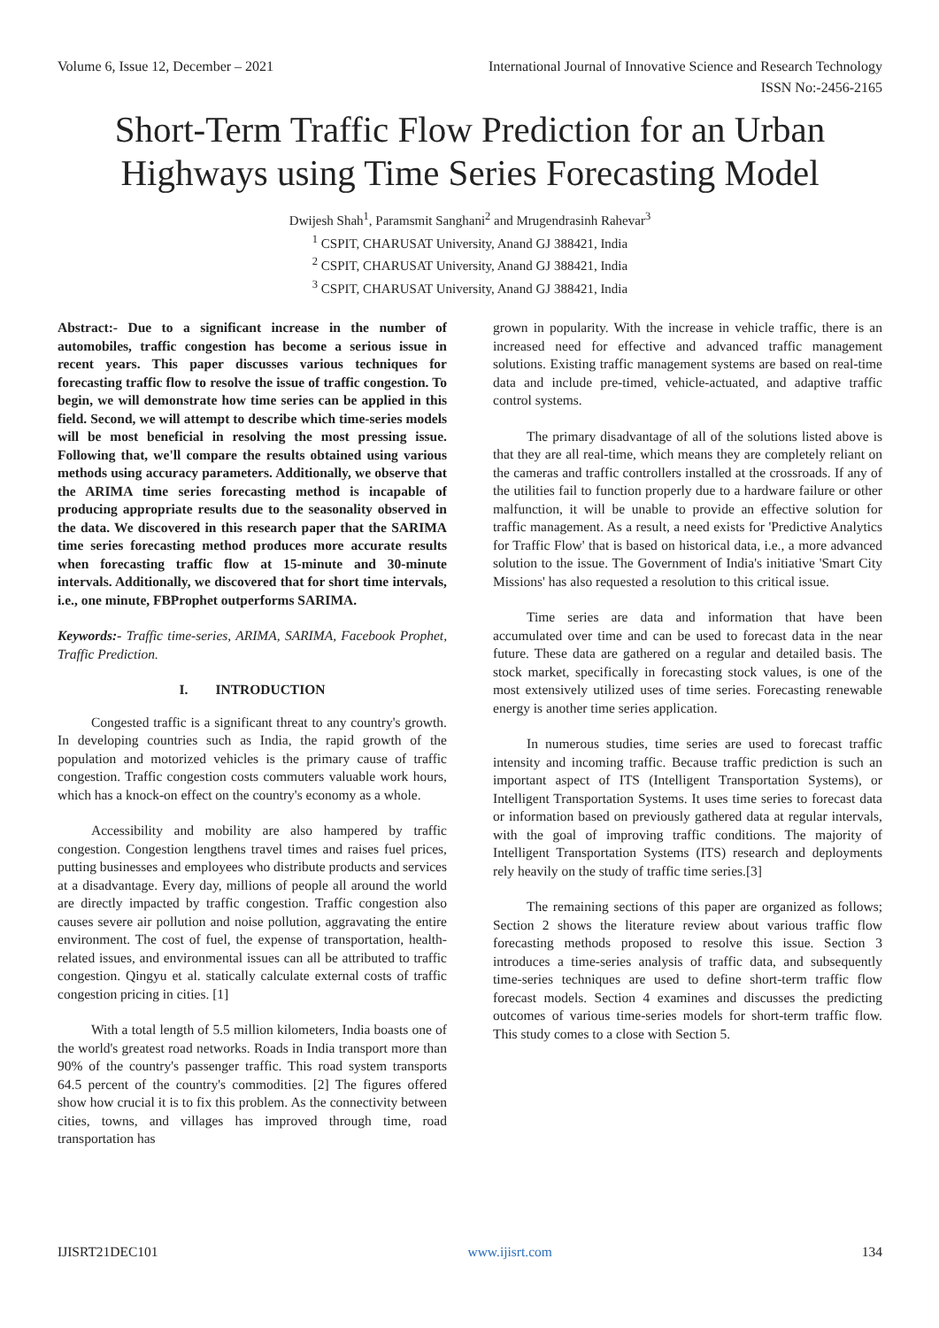Volume 6, Issue 12, December – 2021 International Journal of Innovative Science and Research Technology
ISSN No:-2456-2165
Short-Term Traffic Flow Prediction for an Urban Highways using Time Series Forecasting Model
Dwijesh Shah<sup>1</sup>, Paramsmit Sanghani<sup>2</sup> and Mrugendrasinh Rahevar<sup>3</sup>
<sup>1</sup> CSPIT, CHARUSAT University, Anand GJ 388421, India
<sup>2</sup> CSPIT, CHARUSAT University, Anand GJ 388421, India
<sup>3</sup> CSPIT, CHARUSAT University, Anand GJ 388421, India
Abstract:- Due to a significant increase in the number of automobiles, traffic congestion has become a serious issue in recent years. This paper discusses various techniques for forecasting traffic flow to resolve the issue of traffic congestion. To begin, we will demonstrate how time series can be applied in this field. Second, we will attempt to describe which time-series models will be most beneficial in resolving the most pressing issue. Following that, we'll compare the results obtained using various methods using accuracy parameters. Additionally, we observe that the ARIMA time series forecasting method is incapable of producing appropriate results due to the seasonality observed in the data. We discovered in this research paper that the SARIMA time series forecasting method produces more accurate results when forecasting traffic flow at 15-minute and 30-minute intervals. Additionally, we discovered that for short time intervals, i.e., one minute, FBProphet outperforms SARIMA.
Keywords:- Traffic time-series, ARIMA, SARIMA, Facebook Prophet, Traffic Prediction.
I. INTRODUCTION
Congested traffic is a significant threat to any country's growth. In developing countries such as India, the rapid growth of the population and motorized vehicles is the primary cause of traffic congestion. Traffic congestion costs commuters valuable work hours, which has a knock-on effect on the country's economy as a whole.
Accessibility and mobility are also hampered by traffic congestion. Congestion lengthens travel times and raises fuel prices, putting businesses and employees who distribute products and services at a disadvantage. Every day, millions of people all around the world are directly impacted by traffic congestion. Traffic congestion also causes severe air pollution and noise pollution, aggravating the entire environment. The cost of fuel, the expense of transportation, health-related issues, and environmental issues can all be attributed to traffic congestion. Qingyu et al. statically calculate external costs of traffic congestion pricing in cities. [1]
With a total length of 5.5 million kilometers, India boasts one of the world's greatest road networks. Roads in India transport more than 90% of the country's passenger traffic. This road system transports 64.5 percent of the country's commodities. [2] The figures offered show how crucial it is to fix this problem. As the connectivity between cities, towns, and villages has improved through time, road transportation has
grown in popularity. With the increase in vehicle traffic, there is an increased need for effective and advanced traffic management solutions. Existing traffic management systems are based on real-time data and include pre-timed, vehicle-actuated, and adaptive traffic control systems.
The primary disadvantage of all of the solutions listed above is that they are all real-time, which means they are completely reliant on the cameras and traffic controllers installed at the crossroads. If any of the utilities fail to function properly due to a hardware failure or other malfunction, it will be unable to provide an effective solution for traffic management. As a result, a need exists for 'Predictive Analytics for Traffic Flow' that is based on historical data, i.e., a more advanced solution to the issue. The Government of India's initiative 'Smart City Missions' has also requested a resolution to this critical issue.
Time series are data and information that have been accumulated over time and can be used to forecast data in the near future. These data are gathered on a regular and detailed basis. The stock market, specifically in forecasting stock values, is one of the most extensively utilized uses of time series. Forecasting renewable energy is another time series application.
In numerous studies, time series are used to forecast traffic intensity and incoming traffic. Because traffic prediction is such an important aspect of ITS (Intelligent Transportation Systems), or Intelligent Transportation Systems. It uses time series to forecast data or information based on previously gathered data at regular intervals, with the goal of improving traffic conditions. The majority of Intelligent Transportation Systems (ITS) research and deployments rely heavily on the study of traffic time series.[3]
The remaining sections of this paper are organized as follows; Section 2 shows the literature review about various traffic flow forecasting methods proposed to resolve this issue. Section 3 introduces a time-series analysis of traffic data, and subsequently time-series techniques are used to define short-term traffic flow forecast models. Section 4 examines and discusses the predicting outcomes of various time-series models for short-term traffic flow. This study comes to a close with Section 5.
IJISRT21DEC101 www.ijisrt.com 134